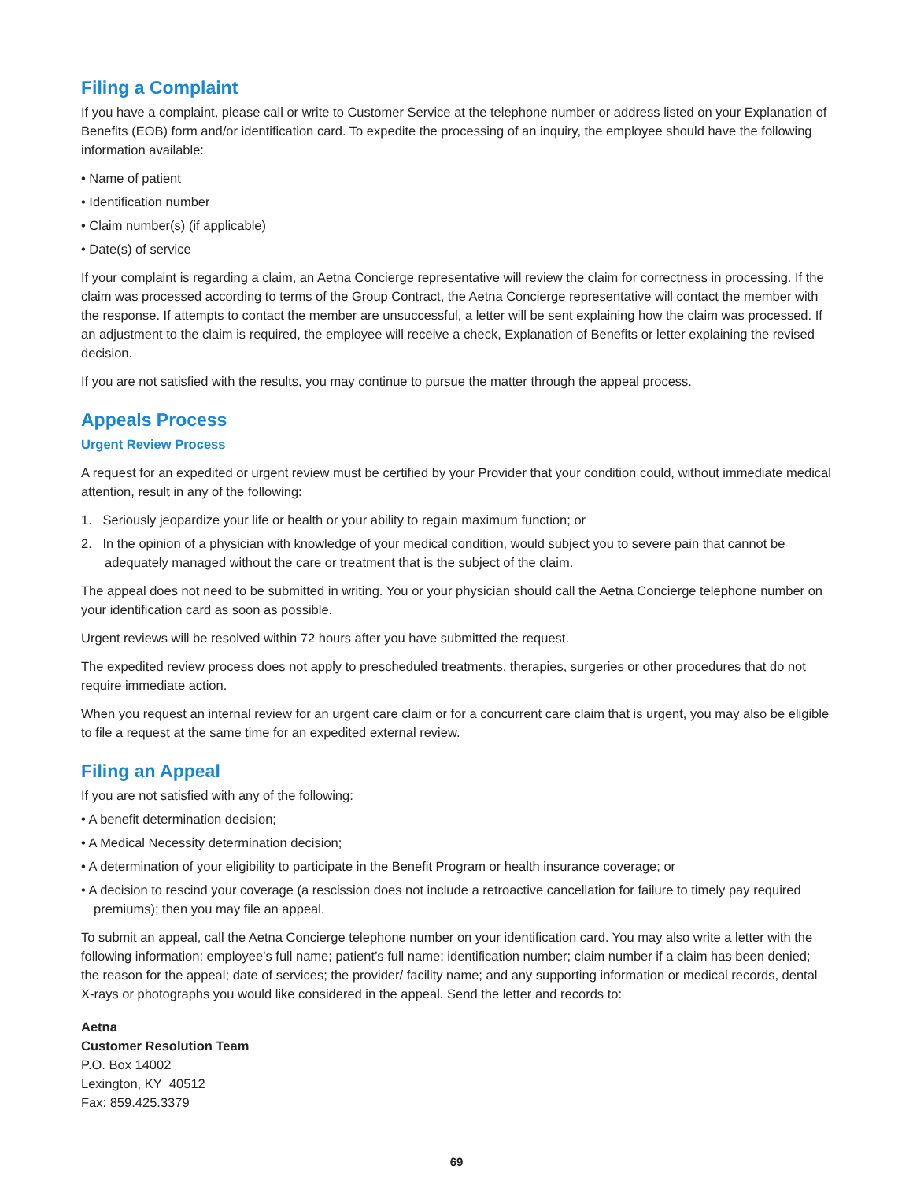Filing a Complaint
If you have a complaint, please call or write to Customer Service at the telephone number or address listed on your Explanation of Benefits (EOB) form and/or identification card. To expedite the processing of an inquiry, the employee should have the following information available:
• Name of patient
• Identification number
• Claim number(s) (if applicable)
• Date(s) of service
If your complaint is regarding a claim, an Aetna Concierge representative will review the claim for correctness in processing. If the claim was processed according to terms of the Group Contract, the Aetna Concierge representative will contact the member with the response. If attempts to contact the member are unsuccessful, a letter will be sent explaining how the claim was processed. If an adjustment to the claim is required, the employee will receive a check, Explanation of Benefits or letter explaining the revised decision.
If you are not satisfied with the results, you may continue to pursue the matter through the appeal process.
Appeals Process
Urgent Review Process
A request for an expedited or urgent review must be certified by your Provider that your condition could, without immediate medical attention, result in any of the following:
1. Seriously jeopardize your life or health or your ability to regain maximum function; or
2. In the opinion of a physician with knowledge of your medical condition, would subject you to severe pain that cannot be adequately managed without the care or treatment that is the subject of the claim.
The appeal does not need to be submitted in writing. You or your physician should call the Aetna Concierge telephone number on your identification card as soon as possible.
Urgent reviews will be resolved within 72 hours after you have submitted the request.
The expedited review process does not apply to prescheduled treatments, therapies, surgeries or other procedures that do not require immediate action.
When you request an internal review for an urgent care claim or for a concurrent care claim that is urgent, you may also be eligible to file a request at the same time for an expedited external review.
Filing an Appeal
If you are not satisfied with any of the following:
• A benefit determination decision;
• A Medical Necessity determination decision;
• A determination of your eligibility to participate in the Benefit Program or health insurance coverage; or
• A decision to rescind your coverage (a rescission does not include a retroactive cancellation for failure to timely pay required premiums); then you may file an appeal.
To submit an appeal, call the Aetna Concierge telephone number on your identification card. You may also write a letter with the following information: employee’s full name; patient’s full name; identification number; claim number if a claim has been denied; the reason for the appeal; date of services; the provider/ facility name; and any supporting information or medical records, dental X-rays or photographs you would like considered in the appeal. Send the letter and records to:
Aetna
Customer Resolution Team
P.O. Box 14002
Lexington, KY 40512
Fax: 859.425.3379
69